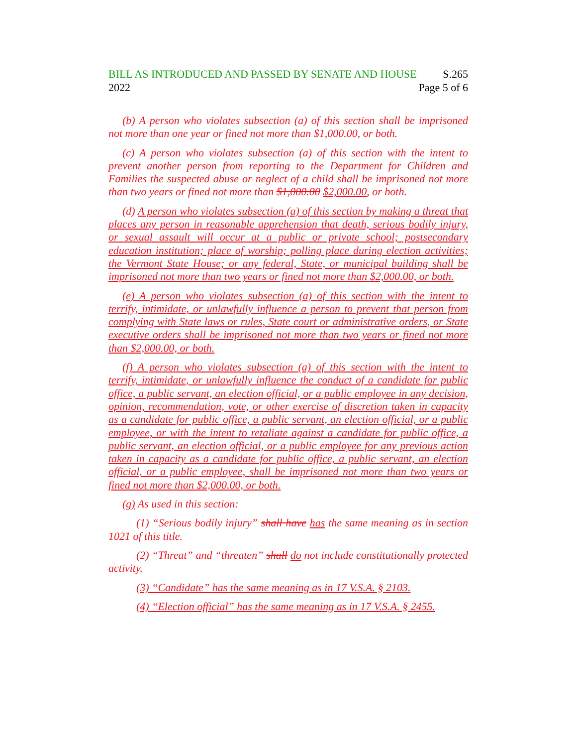BILL AS INTRODUCED AND PASSED BY SENATE AND HOUSE S.265
2022 Page 5 of 6
(b) A person who violates subsection (a) of this section shall be imprisoned not more than one year or fined not more than $1,000.00, or both.
(c) A person who violates subsection (a) of this section with the intent to prevent another person from reporting to the Department for Children and Families the suspected abuse or neglect of a child shall be imprisoned not more than two years or fined not more than $1,000.00 $2,000.00, or both.
(d) A person who violates subsection (a) of this section by making a threat that places any person in reasonable apprehension that death, serious bodily injury, or sexual assault will occur at a public or private school; postsecondary education institution; place of worship; polling place during election activities; the Vermont State House; or any federal, State, or municipal building shall be imprisoned not more than two years or fined not more than $2,000.00, or both.
(e) A person who violates subsection (a) of this section with the intent to terrify, intimidate, or unlawfully influence a person to prevent that person from complying with State laws or rules, State court or administrative orders, or State executive orders shall be imprisoned not more than two years or fined not more than $2,000.00, or both.
(f) A person who violates subsection (a) of this section with the intent to terrify, intimidate, or unlawfully influence the conduct of a candidate for public office, a public servant, an election official, or a public employee in any decision, opinion, recommendation, vote, or other exercise of discretion taken in capacity as a candidate for public office, a public servant, an election official, or a public employee, or with the intent to retaliate against a candidate for public office, a public servant, an election official, or a public employee for any previous action taken in capacity as a candidate for public office, a public servant, an election official, or a public employee, shall be imprisoned not more than two years or fined not more than $2,000.00, or both.
(g) As used in this section:
(1) “Serious bodily injury” shall have has the same meaning as in section 1021 of this title.
(2) “Threat” and “threaten” shall do not include constitutionally protected activity.
(3) “Candidate” has the same meaning as in 17 V.S.A. § 2103.
(4) “Election official” has the same meaning as in 17 V.S.A. § 2455.